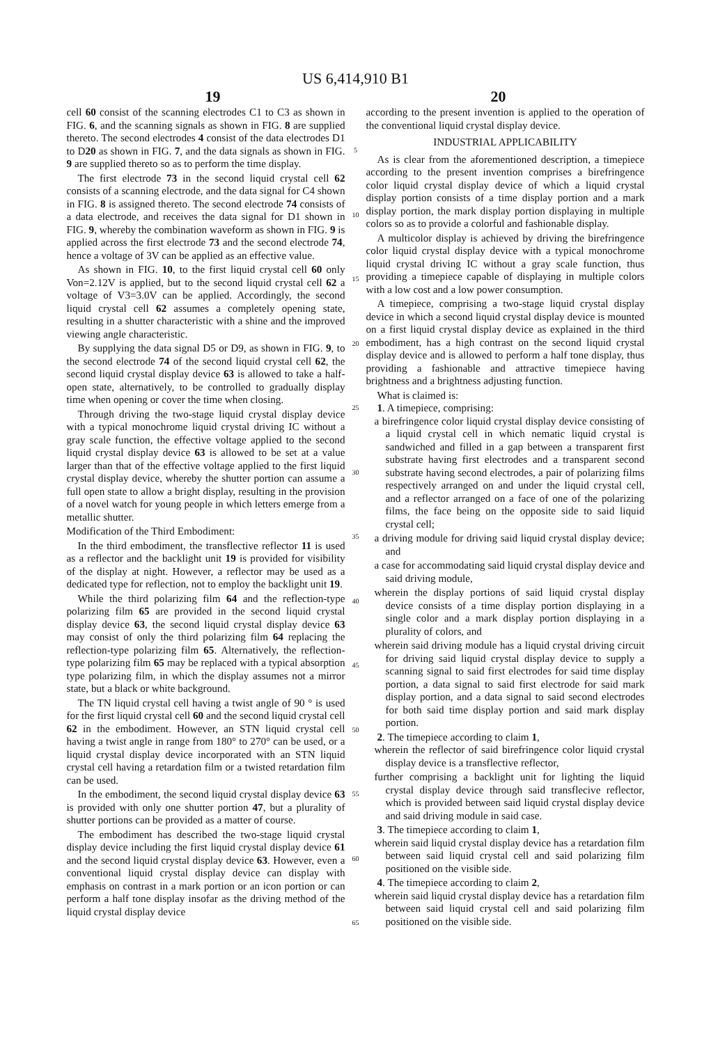US 6,414,910 B1
19 20
cell 60 consist of the scanning electrodes C1 to C3 as shown in FIG. 6, and the scanning signals as shown in FIG. 8 are supplied thereto. The second electrodes 4 consist of the data electrodes D1 to D20 as shown in FIG. 7, and the data signals as shown in FIG. 9 are supplied thereto so as to perform the time display.
The first electrode 73 in the second liquid crystal cell 62 consists of a scanning electrode, and the data signal for C4 shown in FIG. 8 is assigned thereto. The second electrode 74 consists of a data electrode, and receives the data signal for D1 shown in FIG. 9, whereby the combination waveform as shown in FIG. 9 is applied across the first electrode 73 and the second electrode 74, hence a voltage of 3V can be applied as an effective value.
As shown in FIG. 10, to the first liquid crystal cell 60 only Von=2.12V is applied, but to the second liquid crystal cell 62 a voltage of V3=3.0V can be applied. Accordingly, the second liquid crystal cell 62 assumes a completely opening state, resulting in a shutter characteristic with a shine and the improved viewing angle characteristic.
By supplying the data signal D5 or D9, as shown in FIG. 9, to the second electrode 74 of the second liquid crystal cell 62, the second liquid crystal display device 63 is allowed to take a half-open state, alternatively, to be controlled to gradually display time when opening or cover the time when closing.
Through driving the two-stage liquid crystal display device with a typical monochrome liquid crystal driving IC without a gray scale function, the effective voltage applied to the second liquid crystal display device 63 is allowed to be set at a value larger than that of the effective voltage applied to the first liquid crystal display device, whereby the shutter portion can assume a full open state to allow a bright display, resulting in the provision of a novel watch for young people in which letters emerge from a metallic shutter.
Modification of the Third Embodiment:
In the third embodiment, the transflective reflector 11 is used as a reflector and the backlight unit 19 is provided for visibility of the display at night. However, a reflector may be used as a dedicated type for reflection, not to employ the backlight unit 19.
While the third polarizing film 64 and the reflection-type polarizing film 65 are provided in the second liquid crystal display device 63, the second liquid crystal display device 63 may consist of only the third polarizing film 64 replacing the reflection-type polarizing film 65. Alternatively, the reflection-type polarizing film 65 may be replaced with a typical absorption type polarizing film, in which the display assumes not a mirror state, but a black or white background.
The TN liquid crystal cell having a twist angle of 90 ° is used for the first liquid crystal cell 60 and the second liquid crystal cell 62 in the embodiment. However, an STN liquid crystal cell having a twist angle in range from 180° to 270° can be used, or a liquid crystal display device incorporated with an STN liquid crystal cell having a retardation film or a twisted retardation film can be used.
In the embodiment, the second liquid crystal display device 63 is provided with only one shutter portion 47, but a plurality of shutter portions can be provided as a matter of course.
The embodiment has described the two-stage liquid crystal display device including the first liquid crystal display device 61 and the second liquid crystal display device 63. However, even a conventional liquid crystal display device can display with emphasis on contrast in a mark portion or an icon portion or can perform a half tone display insofar as the driving method of the liquid crystal display device
5
10
15
20
25
30
35
40
45
50
55
60
65
according to the present invention is applied to the operation of the conventional liquid crystal display device.
INDUSTRIAL APPLICABILITY
As is clear from the aforementioned description, a timepiece according to the present invention comprises a birefringence color liquid crystal display device of which a liquid crystal display portion consists of a time display portion and a mark display portion, the mark display portion displaying in multiple colors so as to provide a colorful and fashionable display.
A multicolor display is achieved by driving the birefringence color liquid crystal display device with a typical monochrome liquid crystal driving IC without a gray scale function, thus providing a timepiece capable of displaying in multiple colors with a low cost and a low power consumption.
A timepiece, comprising a two-stage liquid crystal display device in which a second liquid crystal display device is mounted on a first liquid crystal display device as explained in the third embodiment, has a high contrast on the second liquid crystal display device and is allowed to perform a half tone display, thus providing a fashionable and attractive timepiece having brightness and a brightness adjusting function.
What is claimed is:
1. A timepiece, comprising:
a birefringence color liquid crystal display device consisting of a liquid crystal cell in which nematic liquid crystal is sandwiched and filled in a gap between a transparent first substrate having first electrodes and a transparent second substrate having second electrodes, a pair of polarizing films respectively arranged on and under the liquid crystal cell, and a reflector arranged on a face of one of the polarizing films, the face being on the opposite side to said liquid crystal cell;
a driving module for driving said liquid crystal display device; and
a case for accommodating said liquid crystal display device and said driving module,
wherein the display portions of said liquid crystal display device consists of a time display portion displaying in a single color and a mark display portion displaying in a plurality of colors, and
wherein said driving module has a liquid crystal driving circuit for driving said liquid crystal display device to supply a scanning signal to said first electrodes for said time display portion, a data signal to said first electrode for said mark display portion, and a data signal to said second electrodes for both said time display portion and said mark display portion.
2. The timepiece according to claim 1,
wherein the reflector of said birefringence color liquid crystal display device is a transflective reflector,
further comprising a backlight unit for lighting the liquid crystal display device through said transflecive reflector, which is provided between said liquid crystal display device and said driving module in said case.
3. The timepiece according to claim 1,
wherein said liquid crystal display device has a retardation film between said liquid crystal cell and said polarizing film positioned on the visible side.
4. The timepiece according to claim 2,
wherein said liquid crystal display device has a retardation film between said liquid crystal cell and said polarizing film positioned on the visible side.